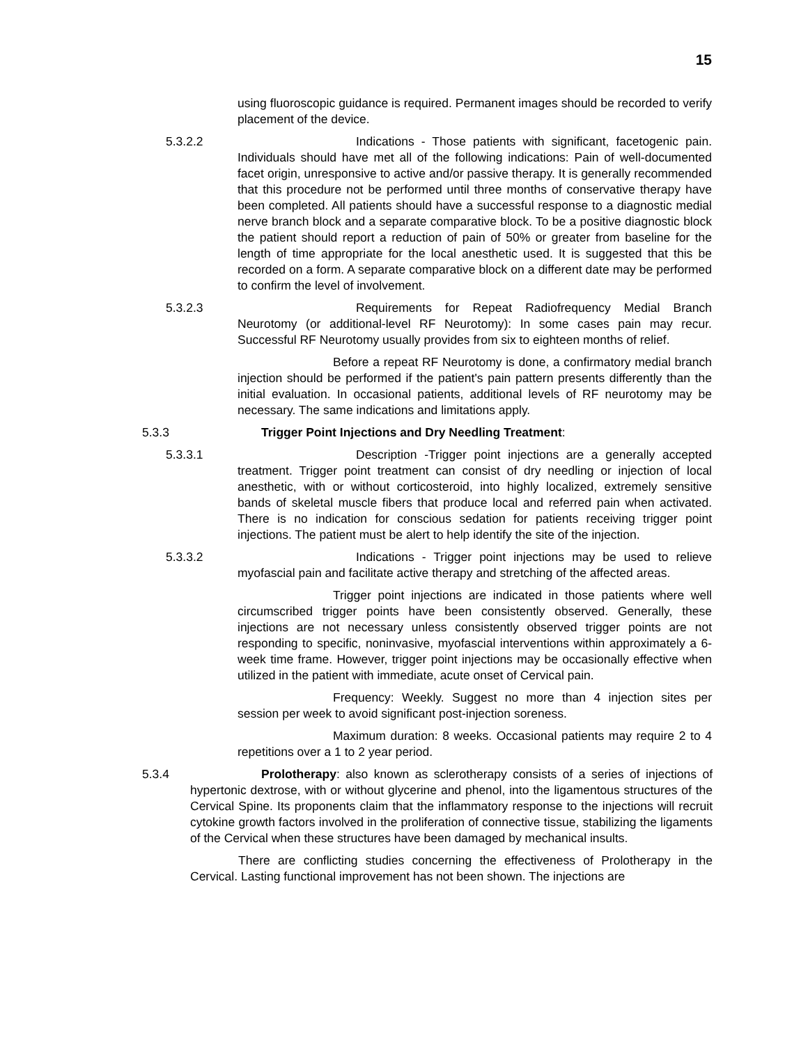15
using fluoroscopic guidance is required. Permanent images should be recorded to verify placement of the device.
5.3.2.2 Indications - Those patients with significant, facetogenic pain. Individuals should have met all of the following indications: Pain of well-documented facet origin, unresponsive to active and/or passive therapy. It is generally recommended that this procedure not be performed until three months of conservative therapy have been completed. All patients should have a successful response to a diagnostic medial nerve branch block and a separate comparative block. To be a positive diagnostic block the patient should report a reduction of pain of 50% or greater from baseline for the length of time appropriate for the local anesthetic used. It is suggested that this be recorded on a form. A separate comparative block on a different date may be performed to confirm the level of involvement.
5.3.2.3 Requirements for Repeat Radiofrequency Medial Branch Neurotomy (or additional-level RF Neurotomy): In some cases pain may recur. Successful RF Neurotomy usually provides from six to eighteen months of relief.
Before a repeat RF Neurotomy is done, a confirmatory medial branch injection should be performed if the patient's pain pattern presents differently than the initial evaluation. In occasional patients, additional levels of RF neurotomy may be necessary. The same indications and limitations apply.
5.3.3 Trigger Point Injections and Dry Needling Treatment:
5.3.3.1 Description -Trigger point injections are a generally accepted treatment. Trigger point treatment can consist of dry needling or injection of local anesthetic, with or without corticosteroid, into highly localized, extremely sensitive bands of skeletal muscle fibers that produce local and referred pain when activated. There is no indication for conscious sedation for patients receiving trigger point injections. The patient must be alert to help identify the site of the injection.
5.3.3.2 Indications - Trigger point injections may be used to relieve myofascial pain and facilitate active therapy and stretching of the affected areas.
Trigger point injections are indicated in those patients where well circumscribed trigger points have been consistently observed. Generally, these injections are not necessary unless consistently observed trigger points are not responding to specific, noninvasive, myofascial interventions within approximately a 6-week time frame. However, trigger point injections may be occasionally effective when utilized in the patient with immediate, acute onset of Cervical pain.
Frequency: Weekly. Suggest no more than 4 injection sites per session per week to avoid significant post-injection soreness.
Maximum duration: 8 weeks. Occasional patients may require 2 to 4 repetitions over a 1 to 2 year period.
5.3.4 Prolotherapy: also known as sclerotherapy consists of a series of injections of hypertonic dextrose, with or without glycerine and phenol, into the ligamentous structures of the Cervical Spine. Its proponents claim that the inflammatory response to the injections will recruit cytokine growth factors involved in the proliferation of connective tissue, stabilizing the ligaments of the Cervical when these structures have been damaged by mechanical insults.
There are conflicting studies concerning the effectiveness of Prolotherapy in the Cervical. Lasting functional improvement has not been shown. The injections are